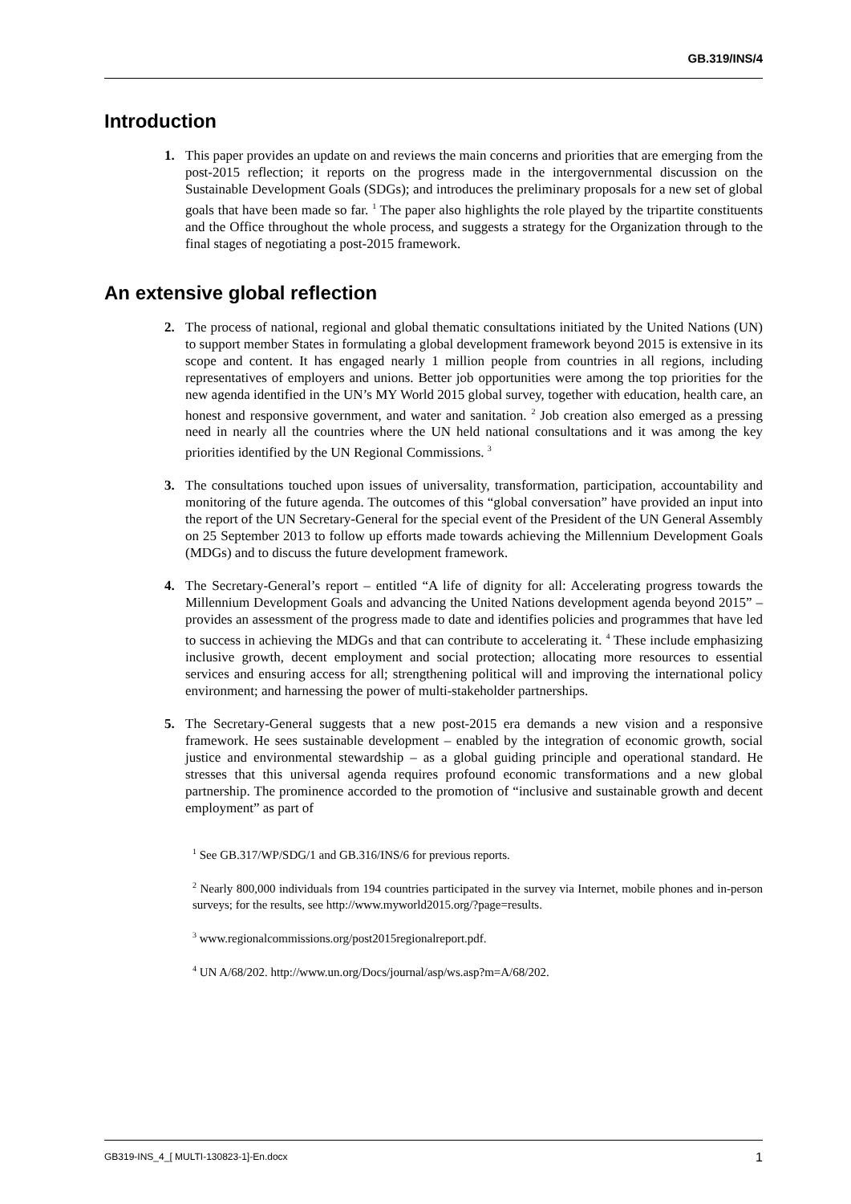GB.319/INS/4
Introduction
1. This paper provides an update on and reviews the main concerns and priorities that are emerging from the post-2015 reflection; it reports on the progress made in the intergovernmental discussion on the Sustainable Development Goals (SDGs); and introduces the preliminary proposals for a new set of global goals that have been made so far. <sup>1</sup> The paper also highlights the role played by the tripartite constituents and the Office throughout the whole process, and suggests a strategy for the Organization through to the final stages of negotiating a post-2015 framework.
An extensive global reflection
2. The process of national, regional and global thematic consultations initiated by the United Nations (UN) to support member States in formulating a global development framework beyond 2015 is extensive in its scope and content. It has engaged nearly 1 million people from countries in all regions, including representatives of employers and unions. Better job opportunities were among the top priorities for the new agenda identified in the UN’s MY World 2015 global survey, together with education, health care, an honest and responsive government, and water and sanitation. <sup>2</sup> Job creation also emerged as a pressing need in nearly all the countries where the UN held national consultations and it was among the key priorities identified by the UN Regional Commissions. <sup>3</sup>
3. The consultations touched upon issues of universality, transformation, participation, accountability and monitoring of the future agenda. The outcomes of this “global conversation” have provided an input into the report of the UN Secretary-General for the special event of the President of the UN General Assembly on 25 September 2013 to follow up efforts made towards achieving the Millennium Development Goals (MDGs) and to discuss the future development framework.
4. The Secretary-General’s report – entitled “A life of dignity for all: Accelerating progress towards the Millennium Development Goals and advancing the United Nations development agenda beyond 2015” – provides an assessment of the progress made to date and identifies policies and programmes that have led to success in achieving the MDGs and that can contribute to accelerating it. <sup>4</sup> These include emphasizing inclusive growth, decent employment and social protection; allocating more resources to essential services and ensuring access for all; strengthening political will and improving the international policy environment; and harnessing the power of multi-stakeholder partnerships.
5. The Secretary-General suggests that a new post-2015 era demands a new vision and a responsive framework. He sees sustainable development – enabled by the integration of economic growth, social justice and environmental stewardship – as a global guiding principle and operational standard. He stresses that this universal agenda requires profound economic transformations and a new global partnership. The prominence accorded to the promotion of “inclusive and sustainable growth and decent employment” as part of
<sup>1</sup> See GB.317/WP/SDG/1 and GB.316/INS/6 for previous reports.
<sup>2</sup> Nearly 800,000 individuals from 194 countries participated in the survey via Internet, mobile phones and in-person surveys; for the results, see http://www.myworld2015.org/?page=results.
<sup>3</sup> www.regionalcommissions.org/post2015regionalreport.pdf.
<sup>4</sup> UN A/68/202. http://www.un.org/Docs/journal/asp/ws.asp?m=A/68/202.
GB319-INS_4_[ MULTI-130823-1]-En.docx 1